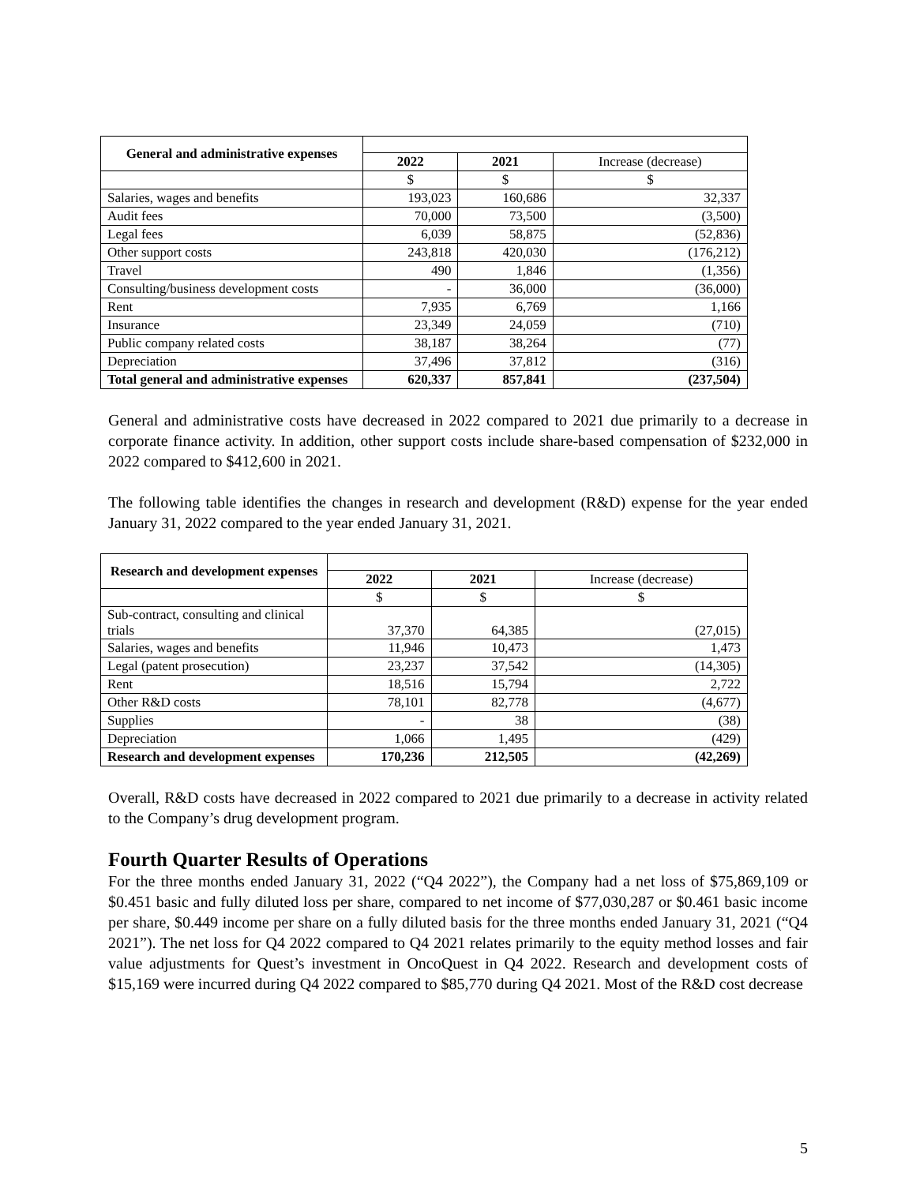| General and administrative expenses | | | |
| | 2022 | 2021 | Increase (decrease) |
| | $ | $ | $ |
| Salaries, wages and benefits | 193,023 | 160,686 | 32,337 |
| Audit fees | 70,000 | 73,500 | (3,500) |
| Legal fees | 6,039 | 58,875 | (52,836) |
| Other support costs | 243,818 | 420,030 | (176,212) |
| Travel | 490 | 1,846 | (1,356) |
| Consulting/business development costs | - | 36,000 | (36,000) |
| Rent | 7,935 | 6,769 | 1,166 |
| Insurance | 23,349 | 24,059 | (710) |
| Public company related costs | 38,187 | 38,264 | (77) |
| Depreciation | 37,496 | 37,812 | (316) |
| Total general and administrative expenses | 620,337 | 857,841 | (237,504) |
General and administrative costs have decreased in 2022 compared to 2021 due primarily to a decrease in corporate finance activity. In addition, other support costs include share-based compensation of $232,000 in 2022 compared to $412,600 in 2021.
The following table identifies the changes in research and development (R&D) expense for the year ended January 31, 2022 compared to the year ended January 31, 2021.
| Research and development expenses | | | |
| | 2022 | 2021 | Increase (decrease) |
| | $ | $ | $ |
| Sub-contract, consulting and clinical trials | 37,370 | 64,385 | (27,015) |
| Salaries, wages and benefits | 11,946 | 10,473 | 1,473 |
| Legal (patent prosecution) | 23,237 | 37,542 | (14,305) |
| Rent | 18,516 | 15,794 | 2,722 |
| Other R&D costs | 78,101 | 82,778 | (4,677) |
| Supplies | - | 38 | (38) |
| Depreciation | 1,066 | 1,495 | (429) |
| Research and development expenses | 170,236 | 212,505 | (42,269) |
Overall, R&D costs have decreased in 2022 compared to 2021 due primarily to a decrease in activity related to the Company’s drug development program.
Fourth Quarter Results of Operations
For the three months ended January 31, 2022 (“Q4 2022”), the Company had a net loss of $75,869,109 or $0.451 basic and fully diluted loss per share, compared to net income of $77,030,287 or $0.461 basic income per share, $0.449 income per share on a fully diluted basis for the three months ended January 31, 2021 (“Q4 2021”). The net loss for Q4 2022 compared to Q4 2021 relates primarily to the equity method losses and fair value adjustments for Quest’s investment in OncoQuest in Q4 2022. Research and development costs of $15,169 were incurred during Q4 2022 compared to $85,770 during Q4 2021. Most of the R&D cost decrease
5